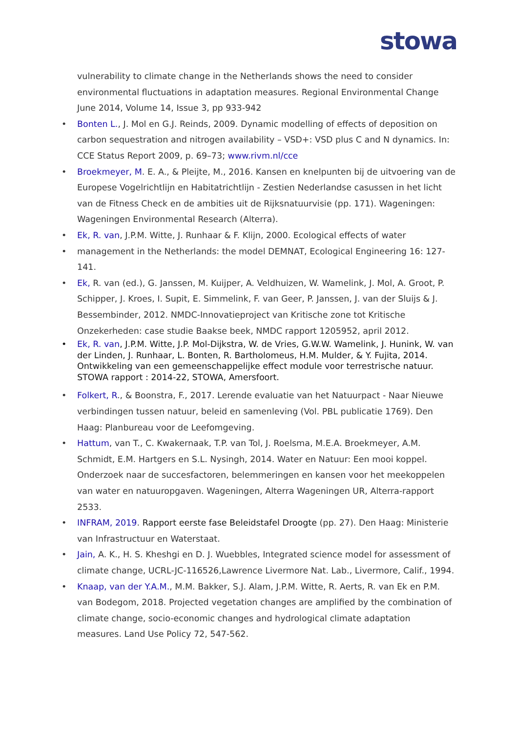stowa
vulnerability to climate change in the Netherlands shows the need to consider environmental fluctuations in adaptation measures. Regional Environmental Change June 2014, Volume 14, Issue 3, pp 933-942
• Bonten L., J. Mol en G.J. Reinds, 2009. Dynamic modelling of effects of deposition on carbon sequestration and nitrogen availability – VSD+: VSD plus C and N dynamics. In: CCE Status Report 2009, p. 69–73; www.rivm.nl/cce
• Broekmeyer, M. E. A., & Pleijte, M., 2016. Kansen en knelpunten bij de uitvoering van de Europese Vogelrichtlijn en Habitatrichtlijn - Zestien Nederlandse casussen in het licht van de Fitness Check en de ambities uit de Rijksnatuurvisie (pp. 171). Wageningen: Wageningen Environmental Research (Alterra).
• Ek, R. van, J.P.M. Witte, J. Runhaar & F. Klijn, 2000. Ecological effects of water
• management in the Netherlands: the model DEMNAT, Ecological Engineering 16: 127-141.
• Ek, R. van (ed.), G. Janssen, M. Kuijper, A. Veldhuizen, W. Wamelink, J. Mol, A. Groot, P. Schipper, J. Kroes, I. Supit, E. Simmelink, F. van Geer, P. Janssen, J. van der Sluijs & J. Bessembinder, 2012. NMDC-Innovatieproject van Kritische zone tot Kritische Onzekerheden: case studie Baakse beek, NMDC rapport 1205952, april 2012.
• Ek, R. van, J.P.M. Witte, J.P. Mol-Dijkstra, W. de Vries, G.W.W. Wamelink, J. Hunink, W. van der Linden, J. Runhaar, L. Bonten, R. Bartholomeus, H.M. Mulder, & Y. Fujita, 2014. Ontwikkeling van een gemeenschappelijke effect module voor terrestrische natuur. STOWA rapport : 2014-22, STOWA, Amersfoort.
• Folkert, R., & Boonstra, F., 2017. Lerende evaluatie van het Natuurpact - Naar Nieuwe verbindingen tussen natuur, beleid en samenleving (Vol. PBL publicatie 1769). Den Haag: Planbureau voor de Leefomgeving.
• Hattum, van T., C. Kwakernaak, T.P. van Tol, J. Roelsma, M.E.A. Broekmeyer, A.M. Schmidt, E.M. Hartgers en S.L. Nysingh, 2014. Water en Natuur: Een mooi koppel. Onderzoek naar de succesfactoren, belemmeringen en kansen voor het meekoppelen van water en natuuropgaven. Wageningen, Alterra Wageningen UR, Alterra-rapport 2533.
• INFRAM, 2019. Rapport eerste fase Beleidstafel Droogte (pp. 27). Den Haag: Ministerie van Infrastructuur en Waterstaat.
• Jain, A. K., H. S. Kheshgi en D. J. Wuebbles, Integrated science model for assessment of climate change, UCRL-JC-116526,Lawrence Livermore Nat. Lab., Livermore, Calif., 1994.
• Knaap, van der Y.A.M., M.M. Bakker, S.J. Alam, J.P.M. Witte, R. Aerts, R. van Ek en P.M. van Bodegom, 2018. Projected vegetation changes are amplified by the combination of climate change, socio-economic changes and hydrological climate adaptation measures. Land Use Policy 72, 547-562.